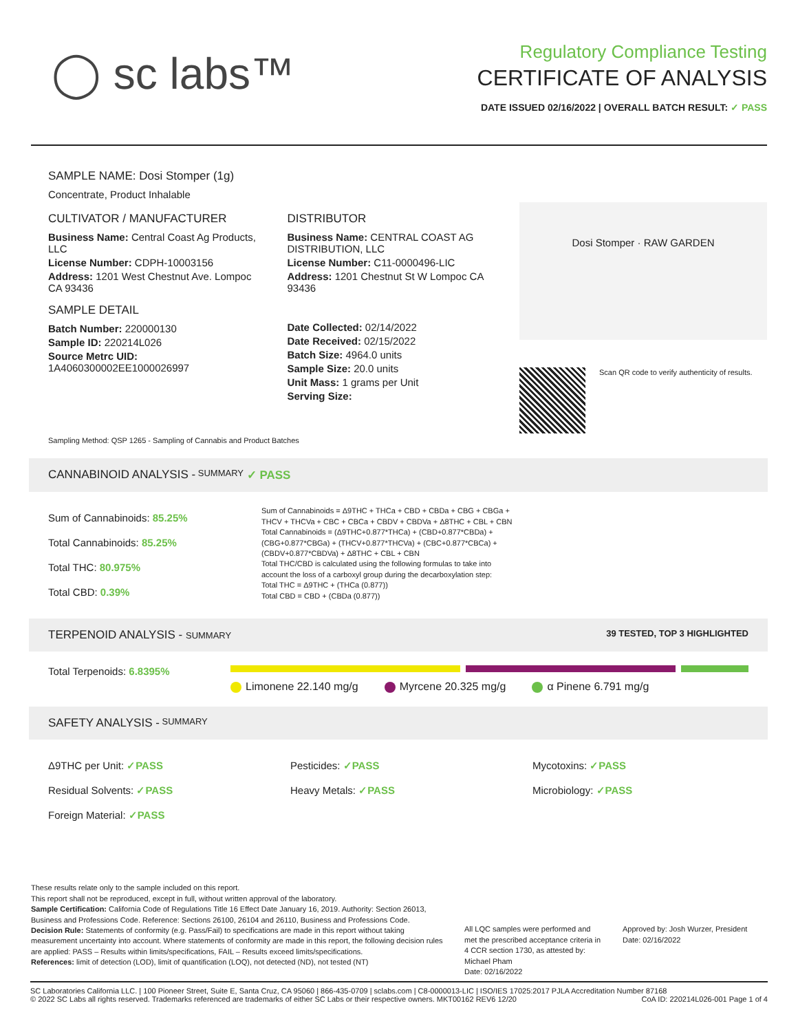◯ sc labs™
Regulatory Compliance Testing
CERTIFICATE OF ANALYSIS
DATE ISSUED 02/16/2022 | OVERALL BATCH RESULT: ✓ PASS
SAMPLE NAME: Dosi Stomper (1g)
Concentrate, Product Inhalable
CULTIVATOR / MANUFACTURER
Business Name: Central Coast Ag Products, LLC
License Number: CDPH-10003156
Address: 1201 West Chestnut Ave. Lompoc CA 93436
SAMPLE DETAIL
Batch Number: 220000130
Sample ID: 220214L026
Source Metrc UID: 1A4060300002EE1000026997
DISTRIBUTOR
Business Name: CENTRAL COAST AG DISTRIBUTION, LLC
License Number: C11-0000496-LIC
Address: 1201 Chestnut St W Lompoc CA 93436
Date Collected: 02/14/2022
Date Received: 02/15/2022
Batch Size: 4964.0 units
Sample Size: 20.0 units
Unit Mass: 1 grams per Unit
Serving Size:
Dosi Stomper · RAW GARDEN
Scan QR code to verify authenticity of results.
Sampling Method: QSP 1265 - Sampling of Cannabis and Product Batches
CANNABINOID ANALYSIS - SUMMARY ✓ PASS
Sum of Cannabinoids: 85.25%
Total Cannabinoids: 85.25%
Total THC: 80.975%
Total CBD: 0.39%
Sum of Cannabinoids = Δ9THC + THCa + CBD + CBDa + CBG + CBGa + THCV + THCVa + CBC + CBCa + CBDV + CBDVa + Δ8THC + CBL + CBN
Total Cannabinoids = (Δ9THC+0.877*THCa) + (CBD+0.877*CBDa) + (CBG+0.877*CBGa) + (THCV+0.877*THCVa) + (CBC+0.877*CBCa) + (CBDV+0.877*CBDVa) + Δ8THC + CBL + CBN
Total THC/CBD is calculated using the following formulas to take into account the loss of a carboxyl group during the decarboxylation step:
Total THC = Δ9THC + (THCa (0.877))
Total CBD = CBD + (CBDa (0.877))
TERPENOID ANALYSIS - SUMMARY 39 TESTED, TOP 3 HIGHLIGHTED
Total Terpenoids: 6.8395%
Limonene 22.140 mg/g Myrcene 20.325 mg/g α Pinene 6.791 mg/g
SAFETY ANALYSIS - SUMMARY
Δ9THC per Unit: ✓PASS
Pesticides: ✓PASS
Mycotoxins: ✓PASS
Residual Solvents: ✓PASS
Heavy Metals: ✓PASS
Microbiology: ✓PASS
Foreign Material: ✓PASS
These results relate only to the sample included on this report.
This report shall not be reproduced, except in full, without written approval of the laboratory.
Sample Certification: California Code of Regulations Title 16 Effect Date January 16, 2019. Authority: Section 26013, Business and Professions Code. Reference: Sections 26100, 26104 and 26110, Business and Professions Code.
Decision Rule: Statements of conformity (e.g. Pass/Fail) to specifications are made in this report without taking measurement uncertainty into account. Where statements of conformity are made in this report, the following decision rules are applied: PASS – Results within limits/specifications, FAIL – Results exceed limits/specifications.
References: limit of detection (LOD), limit of quantification (LOQ), not detected (ND), not tested (NT)
All LQC samples were performed and met the prescribed acceptance criteria in 4 CCR section 1730, as attested by: Michael Pham
Date: 02/16/2022
Approved by: Josh Wurzer, President
Date: 02/16/2022
SC Laboratories California LLC. | 100 Pioneer Street, Suite E, Santa Cruz, CA 95060 | 866-435-0709 | sclabs.com | C8-0000013-LIC | ISO/IES 17025:2017 PJLA Accreditation Number 87168 © 2022 SC Labs all rights reserved. Trademarks referenced are trademarks of either SC Labs or their respective owners. MKT00162 REV6 12/20 CoA ID: 220214L026-001 Page 1 of 4